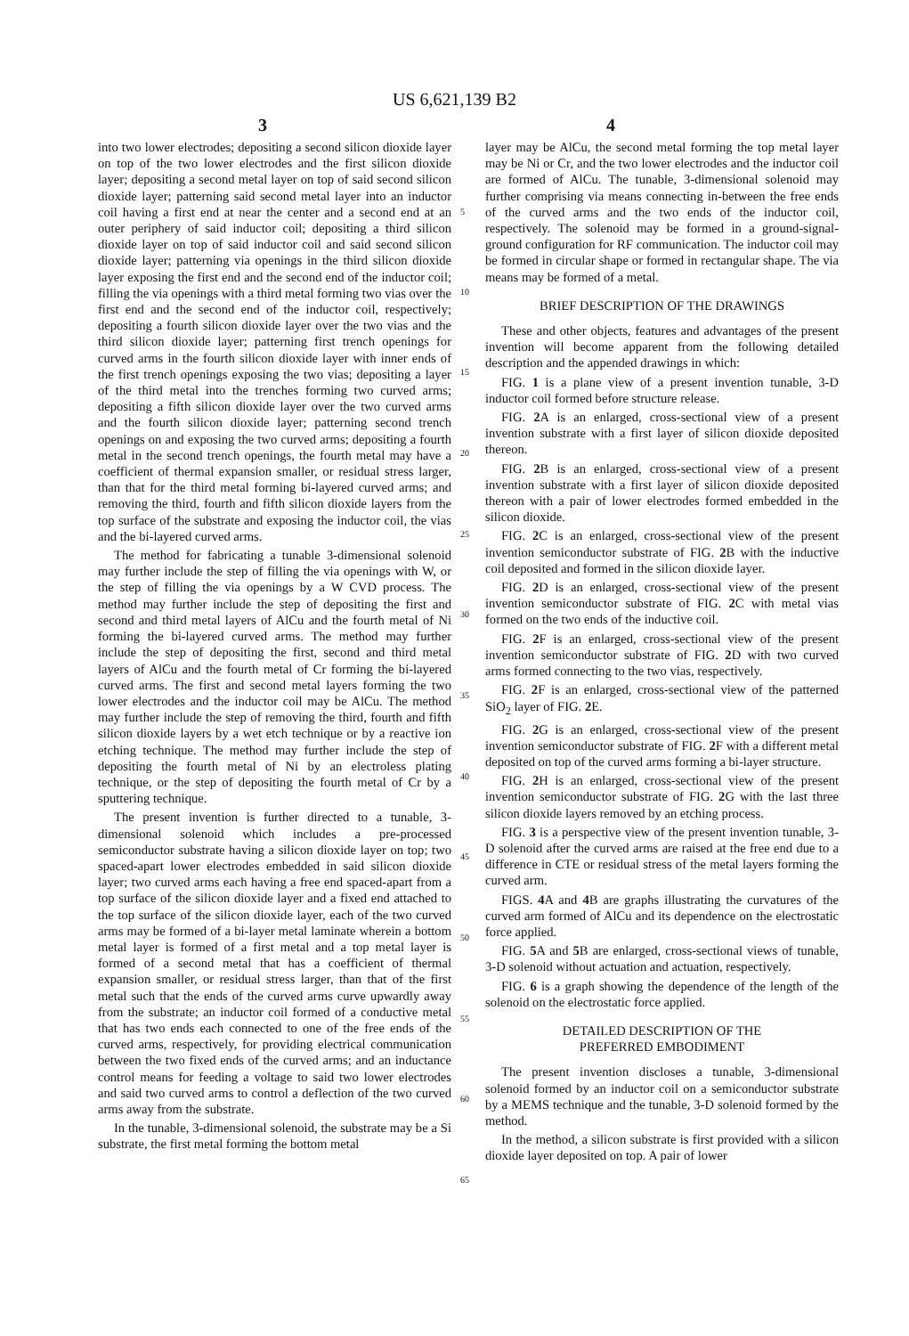US 6,621,139 B2
3 4
into two lower electrodes; depositing a second silicon dioxide layer on top of the two lower electrodes and the first silicon dioxide layer; depositing a second metal layer on top of said second silicon dioxide layer; patterning said second metal layer into an inductor coil having a first end at near the center and a second end at an outer periphery of said inductor coil; depositing a third silicon dioxide layer on top of said inductor coil and said second silicon dioxide layer; patterning via openings in the third silicon dioxide layer exposing the first end and the second end of the inductor coil; filling the via openings with a third metal forming two vias over the first end and the second end of the inductor coil, respectively; depositing a fourth silicon dioxide layer over the two vias and the third silicon dioxide layer; patterning first trench openings for curved arms in the fourth silicon dioxide layer with inner ends of the first trench openings exposing the two vias; depositing a layer of the third metal into the trenches forming two curved arms; depositing a fifth silicon dioxide layer over the two curved arms and the fourth silicon dioxide layer; patterning second trench openings on and exposing the two curved arms; depositing a fourth metal in the second trench openings, the fourth metal may have a coefficient of thermal expansion smaller, or residual stress larger, than that for the third metal forming bi-layered curved arms; and removing the third, fourth and fifth silicon dioxide layers from the top surface of the substrate and exposing the inductor coil, the vias and the bi-layered curved arms.
The method for fabricating a tunable 3-dimensional solenoid may further include the step of filling the via openings with W, or the step of filling the via openings by a W CVD process. The method may further include the step of depositing the first and second and third metal layers of AlCu and the fourth metal of Ni forming the bi-layered curved arms. The method may further include the step of depositing the first, second and third metal layers of AlCu and the fourth metal of Cr forming the bi-layered curved arms. The first and second metal layers forming the two lower electrodes and the inductor coil may be AlCu. The method may further include the step of removing the third, fourth and fifth silicon dioxide layers by a wet etch technique or by a reactive ion etching technique. The method may further include the step of depositing the fourth metal of Ni by an electroless plating technique, or the step of depositing the fourth metal of Cr by a sputtering technique.
The present invention is further directed to a tunable, 3-dimensional solenoid which includes a pre-processed semiconductor substrate having a silicon dioxide layer on top; two spaced-apart lower electrodes embedded in said silicon dioxide layer; two curved arms each having a free end spaced-apart from a top surface of the silicon dioxide layer and a fixed end attached to the top surface of the silicon dioxide layer, each of the two curved arms may be formed of a bi-layer metal laminate wherein a bottom metal layer is formed of a first metal and a top metal layer is formed of a second metal that has a coefficient of thermal expansion smaller, or residual stress larger, than that of the first metal such that the ends of the curved arms curve upwardly away from the substrate; an inductor coil formed of a conductive metal that has two ends each connected to one of the free ends of the curved arms, respectively, for providing electrical communication between the two fixed ends of the curved arms; and an inductance control means for feeding a voltage to said two lower electrodes and said two curved arms to control a deflection of the two curved arms away from the substrate.
In the tunable, 3-dimensional solenoid, the substrate may be a Si substrate, the first metal forming the bottom metal
5
10
15
20
25
30
35
40
45
50
55
60
65
layer may be AlCu, the second metal forming the top metal layer may be Ni or Cr, and the two lower electrodes and the inductor coil are formed of AlCu. The tunable, 3-dimensional solenoid may further comprising via means connecting in-between the free ends of the curved arms and the two ends of the inductor coil, respectively. The solenoid may be formed in a ground-signal-ground configuration for RF communication. The inductor coil may be formed in circular shape or formed in rectangular shape. The via means may be formed of a metal.
BRIEF DESCRIPTION OF THE DRAWINGS
These and other objects, features and advantages of the present invention will become apparent from the following detailed description and the appended drawings in which:
FIG. 1 is a plane view of a present invention tunable, 3-D inductor coil formed before structure release.
FIG. 2 A is an enlarged, cross-sectional view of a present invention substrate with a first layer of silicon dioxide deposited thereon.
FIG. 2 B is an enlarged, cross-sectional view of a present invention substrate with a first layer of silicon dioxide deposited thereon with a pair of lower electrodes formed embedded in the silicon dioxide.
FIG. 2 C is an enlarged, cross-sectional view of the present invention semiconductor substrate of FIG. 2 B with the inductive coil deposited and formed in the silicon dioxide layer.
FIG. 2 D is an enlarged, cross-sectional view of the present invention semiconductor substrate of FIG. 2 C with metal vias formed on the two ends of the inductive coil.
FIG. 2 F is an enlarged, cross-sectional view of the present invention semiconductor substrate of FIG. 2 D with two curved arms formed connecting to the two vias, respectively.
FIG. 2 F is an enlarged, cross-sectional view of the patterned SiO<sub>2</sub> layer of FIG. 2 E.
FIG. 2 G is an enlarged, cross-sectional view of the present invention semiconductor substrate of FIG. 2 F with a different metal deposited on top of the curved arms forming a bi-layer structure.
FIG. 2 H is an enlarged, cross-sectional view of the present invention semiconductor substrate of FIG. 2 G with the last three silicon dioxide layers removed by an etching process.
FIG. 3 is a perspective view of the present invention tunable, 3-D solenoid after the curved arms are raised at the free end due to a difference in CTE or residual stress of the metal layers forming the curved arm.
FIGS. 4 A and 4 B are graphs illustrating the curvatures of the curved arm formed of AlCu and its dependence on the electrostatic force applied.
FIG. 5 A and 5 B are enlarged, cross-sectional views of tunable, 3-D solenoid without actuation and actuation, respectively.
FIG. 6 is a graph showing the dependence of the length of the solenoid on the electrostatic force applied.
DETAILED DESCRIPTION OF THE
PREFERRED EMBODIMENT
The present invention discloses a tunable, 3-dimensional solenoid formed by an inductor coil on a semiconductor substrate by a MEMS technique and the tunable, 3-D solenoid formed by the method.
In the method, a silicon substrate is first provided with a silicon dioxide layer deposited on top. A pair of lower